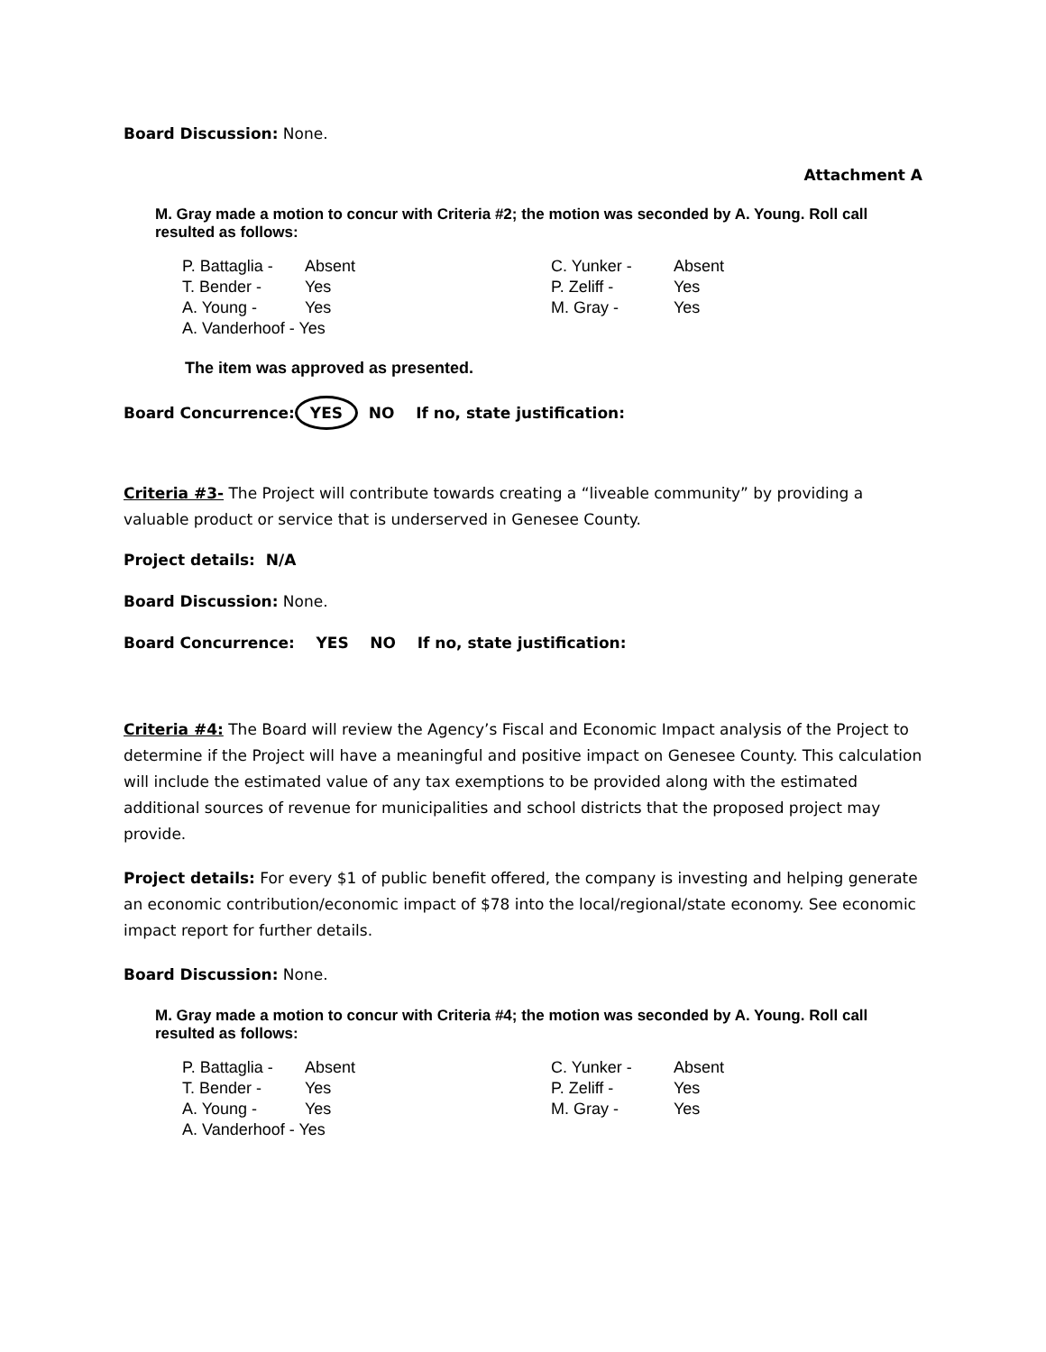Board Discussion: None.
Attachment A
M. Gray made a motion to concur with Criteria #2; the motion was seconded by A. Young. Roll call resulted as follows:
| P. Battaglia - | Absent | C. Yunker - | Absent |
| T. Bender - | Yes | P. Zeliff - | Yes |
| A. Young - | Yes | M. Gray - | Yes |
| A. Vanderhoof - Yes | | | |
The item was approved as presented.
Board Concurrence: YES NO If no, state justification:
Criteria #3- The Project will contribute towards creating a “liveable community” by providing a valuable product or service that is underserved in Genesee County.
Project details: N/A
Board Discussion: None.
Board Concurrence: YES NO If no, state justification:
Criteria #4: The Board will review the Agency’s Fiscal and Economic Impact analysis of the Project to determine if the Project will have a meaningful and positive impact on Genesee County. This calculation will include the estimated value of any tax exemptions to be provided along with the estimated additional sources of revenue for municipalities and school districts that the proposed project may provide.
Project details: For every $1 of public benefit offered, the company is investing and helping generate an economic contribution/economic impact of $78 into the local/regional/state economy. See economic impact report for further details.
Board Discussion: None.
M. Gray made a motion to concur with Criteria #4; the motion was seconded by A. Young. Roll call resulted as follows:
| P. Battaglia - | Absent | C. Yunker - | Absent |
| T. Bender - | Yes | P. Zeliff - | Yes |
| A. Young - | Yes | M. Gray - | Yes |
| A. Vanderhoof - Yes | | | |